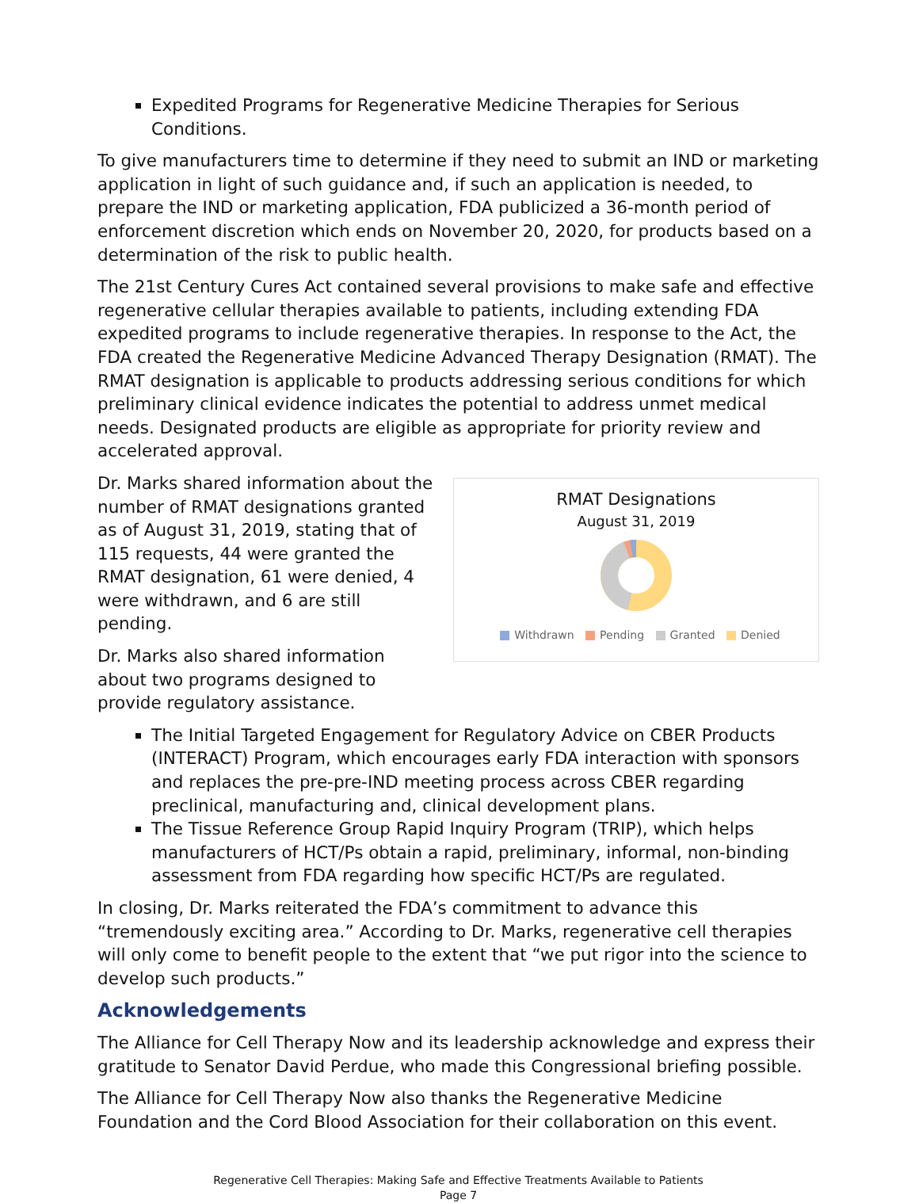Expedited Programs for Regenerative Medicine Therapies for Serious Conditions.
To give manufacturers time to determine if they need to submit an IND or marketing application in light of such guidance and, if such an application is needed, to prepare the IND or marketing application, FDA publicized a 36-month period of enforcement discretion which ends on November 20, 2020, for products based on a determination of the risk to public health.
The 21st Century Cures Act contained several provisions to make safe and effective regenerative cellular therapies available to patients, including extending FDA expedited programs to include regenerative therapies. In response to the Act, the FDA created the Regenerative Medicine Advanced Therapy Designation (RMAT). The RMAT designation is applicable to products addressing serious conditions for which preliminary clinical evidence indicates the potential to address unmet medical needs. Designated products are eligible as appropriate for priority review and accelerated approval.
Dr. Marks shared information about the number of RMAT designations granted as of August 31, 2019, stating that of 115 requests, 44 were granted the RMAT designation, 61 were denied, 4 were withdrawn, and 6 are still pending.
Dr. Marks also shared information about two programs designed to provide regulatory assistance.
RMAT Designations
August 31, 2019
Withdrawn Pending Granted Denied
The Initial Targeted Engagement for Regulatory Advice on CBER Products (INTERACT) Program, which encourages early FDA interaction with sponsors and replaces the pre-pre-IND meeting process across CBER regarding preclinical, manufacturing and, clinical development plans.
The Tissue Reference Group Rapid Inquiry Program (TRIP), which helps manufacturers of HCT/Ps obtain a rapid, preliminary, informal, non-binding assessment from FDA regarding how specific HCT/Ps are regulated.
In closing, Dr. Marks reiterated the FDA’s commitment to advance this “tremendously exciting area.” According to Dr. Marks, regenerative cell therapies will only come to benefit people to the extent that “we put rigor into the science to develop such products.”
Acknowledgements
The Alliance for Cell Therapy Now and its leadership acknowledge and express their gratitude to Senator David Perdue, who made this Congressional briefing possible.
The Alliance for Cell Therapy Now also thanks the Regenerative Medicine Foundation and the Cord Blood Association for their collaboration on this event.
Regenerative Cell Therapies: Making Safe and Effective Treatments Available to Patients
Page 7